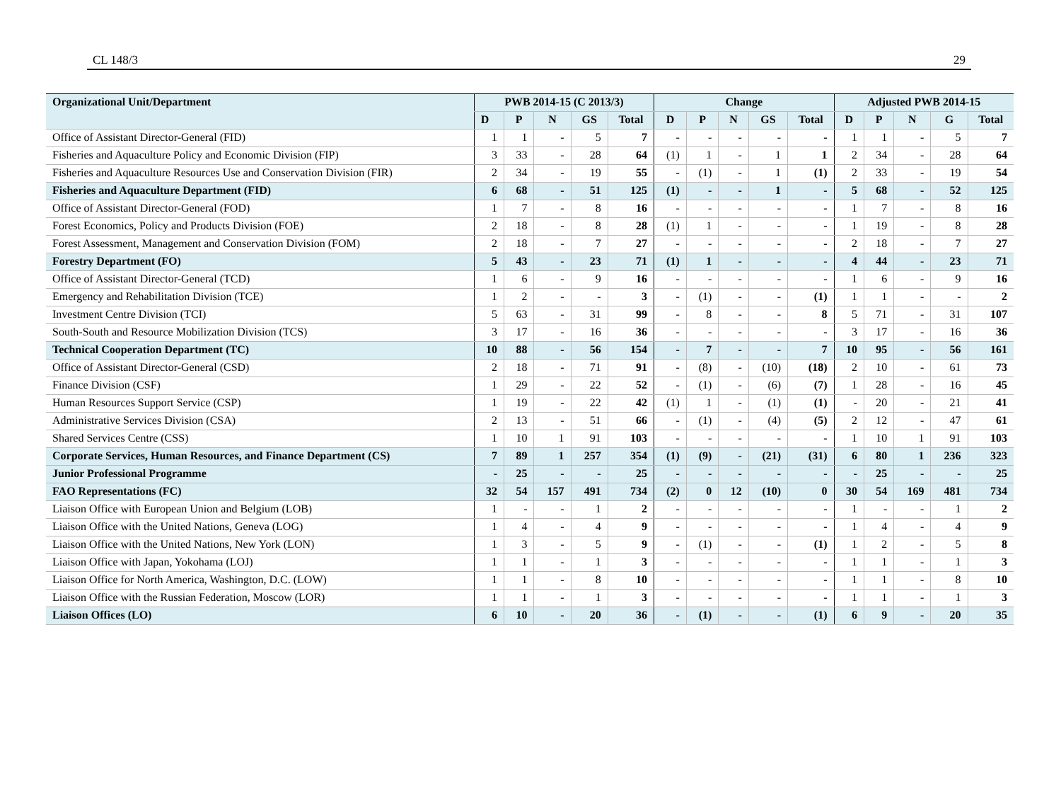CL 148/3 29
| Organizational Unit/Department | PWB 2014-15 (C 2013/3) | | | | | Change | | | | | Adjusted PWB 2014-15 | | | | |
| --- | --- | --- | --- | --- | --- | --- | --- | --- | --- | --- | --- | --- | --- | --- | --- |
| | D | P | N | GS | Total | D | P | N | GS | Total | D | P | N | G | Total |
| Office of Assistant Director-General (FID) | 1 | 1 | - | 5 | 7 | - | - | - | - | - | 1 | 1 | - | 5 | 7 |
| Fisheries and Aquaculture Policy and Economic Division (FIP) | 3 | 33 | - | 28 | 64 | (1) | 1 | - | 1 | 1 | 2 | 34 | - | 28 | 64 |
| Fisheries and Aquaculture Resources Use and Conservation Division (FIR) | 2 | 34 | - | 19 | 55 | - | (1) | - | 1 | (1) | 2 | 33 | - | 19 | 54 |
| Fisheries and Aquaculture Department (FID) | 6 | 68 | - | 51 | 125 | (1) | - | - | 1 | - | 5 | 68 | - | 52 | 125 |
| Office of Assistant Director-General (FOD) | 1 | 7 | - | 8 | 16 | - | - | - | - | - | 1 | 7 | - | 8 | 16 |
| Forest Economics, Policy and Products Division (FOE) | 2 | 18 | - | 8 | 28 | (1) | 1 | - | - | - | 1 | 19 | - | 8 | 28 |
| Forest Assessment, Management and Conservation Division (FOM) | 2 | 18 | - | 7 | 27 | - | - | - | - | - | 2 | 18 | - | 7 | 27 |
| Forestry Department (FO) | 5 | 43 | - | 23 | 71 | (1) | 1 | - | - | - | 4 | 44 | - | 23 | 71 |
| Office of Assistant Director-General (TCD) | 1 | 6 | - | 9 | 16 | - | - | - | - | - | 1 | 6 | - | 9 | 16 |
| Emergency and Rehabilitation Division (TCE) | 1 | 2 | - | - | 3 | - | (1) | - | - | (1) | 1 | 1 | - | - | 2 |
| Investment Centre Division (TCI) | 5 | 63 | - | 31 | 99 | - | 8 | - | - | 8 | 5 | 71 | - | 31 | 107 |
| South-South and Resource Mobilization Division (TCS) | 3 | 17 | - | 16 | 36 | - | - | - | - | - | 3 | 17 | - | 16 | 36 |
| Technical Cooperation Department (TC) | 10 | 88 | - | 56 | 154 | - | 7 | - | - | 7 | 10 | 95 | - | 56 | 161 |
| Office of Assistant Director-General (CSD) | 2 | 18 | - | 71 | 91 | - | (8) | - | (10) | (18) | 2 | 10 | - | 61 | 73 |
| Finance Division (CSF) | 1 | 29 | - | 22 | 52 | - | (1) | - | (6) | (7) | 1 | 28 | - | 16 | 45 |
| Human Resources Support Service (CSP) | 1 | 19 | - | 22 | 42 | (1) | 1 | - | (1) | (1) | - | 20 | - | 21 | 41 |
| Administrative Services Division (CSA) | 2 | 13 | - | 51 | 66 | - | (1) | - | (4) | (5) | 2 | 12 | - | 47 | 61 |
| Shared Services Centre (CSS) | 1 | 10 | 1 | 91 | 103 | - | - | - | - | - | 1 | 10 | 1 | 91 | 103 |
| Corporate Services, Human Resources, and Finance Department (CS) | 7 | 89 | 1 | 257 | 354 | (1) | (9) | - | (21) | (31) | 6 | 80 | 1 | 236 | 323 |
| Junior Professional Programme | - | 25 | - | - | 25 | - | - | - | - | - | - | 25 | - | - | 25 |
| FAO Representations (FC) | 32 | 54 | 157 | 491 | 734 | (2) | 0 | 12 | (10) | 0 | 30 | 54 | 169 | 481 | 734 |
| Liaison Office with European Union and Belgium (LOB) | 1 | - | - | 1 | 2 | - | - | - | - | - | 1 | - | - | 1 | 2 |
| Liaison Office with the United Nations, Geneva (LOG) | 1 | 4 | - | 4 | 9 | - | - | - | - | - | 1 | 4 | - | 4 | 9 |
| Liaison Office with the United Nations, New York (LON) | 1 | 3 | - | 5 | 9 | - | (1) | - | - | (1) | 1 | 2 | - | 5 | 8 |
| Liaison Office with Japan, Yokohama (LOJ) | 1 | 1 | - | 1 | 3 | - | - | - | - | - | 1 | 1 | - | 1 | 3 |
| Liaison Office for North America, Washington, D.C. (LOW) | 1 | 1 | - | 8 | 10 | - | - | - | - | - | 1 | 1 | - | 8 | 10 |
| Liaison Office with the Russian Federation, Moscow (LOR) | 1 | 1 | - | 1 | 3 | - | - | - | - | - | 1 | 1 | - | 1 | 3 |
| Liaison Offices (LO) | 6 | 10 | - | 20 | 36 | - | (1) | - | - | (1) | 6 | 9 | - | 20 | 35 |